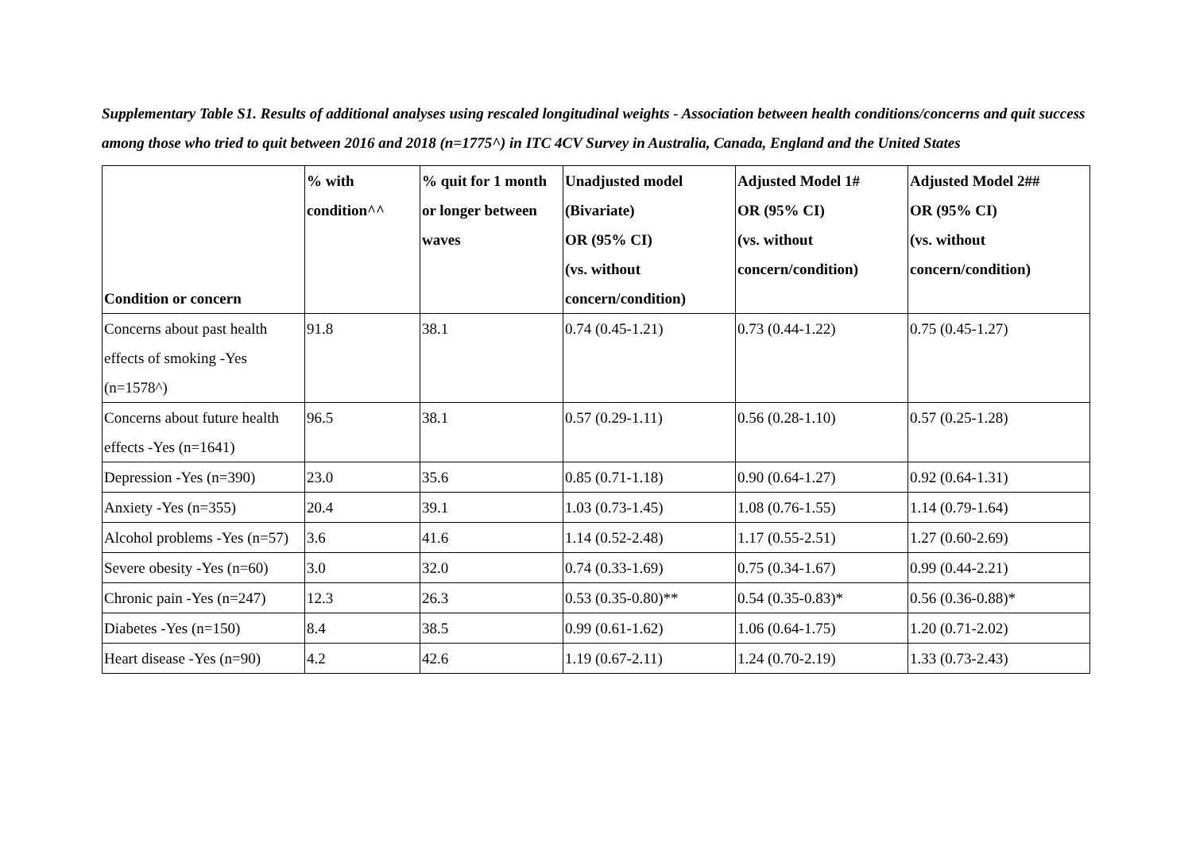Supplementary Table S1. Results of additional analyses using rescaled longitudinal weights - Association between health conditions/concerns and quit success among those who tried to quit between 2016 and 2018 (n=1775^) in ITC 4CV Survey in Australia, Canada, England and the United States
| Condition or concern | % with condition^^ | % quit for 1 month or longer between waves | Unadjusted model (Bivariate) OR (95% CI) (vs. without concern/condition) | Adjusted Model 1# OR (95% CI) (vs. without concern/condition) | Adjusted Model 2## OR (95% CI) (vs. without concern/condition) |
| --- | --- | --- | --- | --- | --- |
| Concerns about past health effects of smoking -Yes (n=1578^) | 91.8 | 38.1 | 0.74 (0.45-1.21) | 0.73 (0.44-1.22) | 0.75 (0.45-1.27) |
| Concerns about future health effects -Yes (n=1641) | 96.5 | 38.1 | 0.57 (0.29-1.11) | 0.56 (0.28-1.10) | 0.57 (0.25-1.28) |
| Depression -Yes (n=390) | 23.0 | 35.6 | 0.85 (0.71-1.18) | 0.90 (0.64-1.27) | 0.92 (0.64-1.31) |
| Anxiety -Yes (n=355) | 20.4 | 39.1 | 1.03 (0.73-1.45) | 1.08 (0.76-1.55) | 1.14 (0.79-1.64) |
| Alcohol problems -Yes (n=57) | 3.6 | 41.6 | 1.14 (0.52-2.48) | 1.17 (0.55-2.51) | 1.27 (0.60-2.69) |
| Severe obesity -Yes (n=60) | 3.0 | 32.0 | 0.74 (0.33-1.69) | 0.75 (0.34-1.67) | 0.99 (0.44-2.21) |
| Chronic pain -Yes (n=247) | 12.3 | 26.3 | 0.53 (0.35-0.80)** | 0.54 (0.35-0.83)* | 0.56 (0.36-0.88)* |
| Diabetes -Yes (n=150) | 8.4 | 38.5 | 0.99 (0.61-1.62) | 1.06 (0.64-1.75) | 1.20 (0.71-2.02) |
| Heart disease -Yes (n=90) | 4.2 | 42.6 | 1.19 (0.67-2.11) | 1.24 (0.70-2.19) | 1.33 (0.73-2.43) |